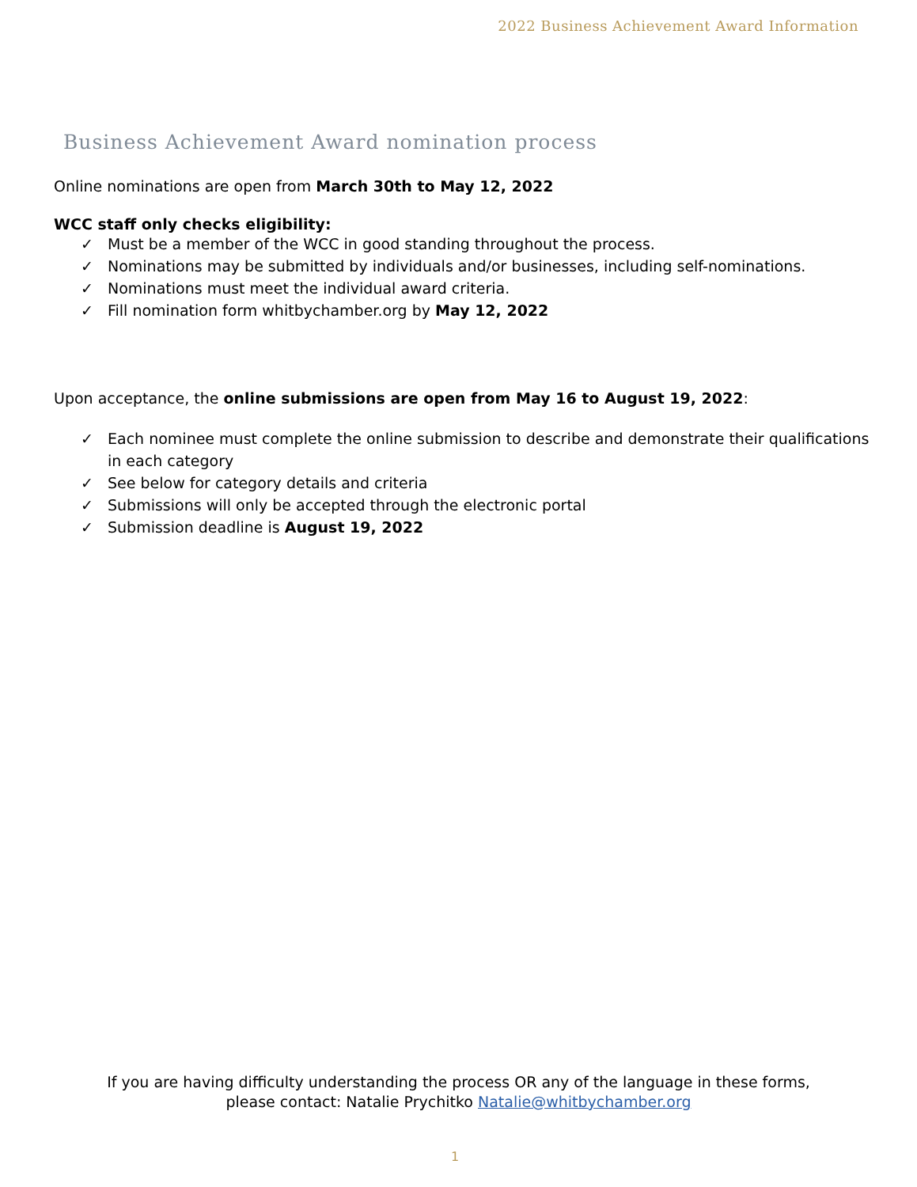2022 Business Achievement Award Information
Business Achievement Award nomination process
Online nominations are open from March 30th to May 12, 2022
WCC staff only checks eligibility:
✓ Must be a member of the WCC in good standing throughout the process.
✓ Nominations may be submitted by individuals and/or businesses, including self-nominations.
✓ Nominations must meet the individual award criteria.
✓ Fill nomination form whitbychamber.org by May 12, 2022
Upon acceptance, the online submissions are open from May 16 to August 19, 2022:
✓ Each nominee must complete the online submission to describe and demonstrate their qualifications in each category
✓ See below for category details and criteria
✓ Submissions will only be accepted through the electronic portal
✓ Submission deadline is August 19, 2022
If you are having difficulty understanding the process OR any of the language in these forms,
please contact: Natalie Prychitko Natalie@whitbychamber.org
1